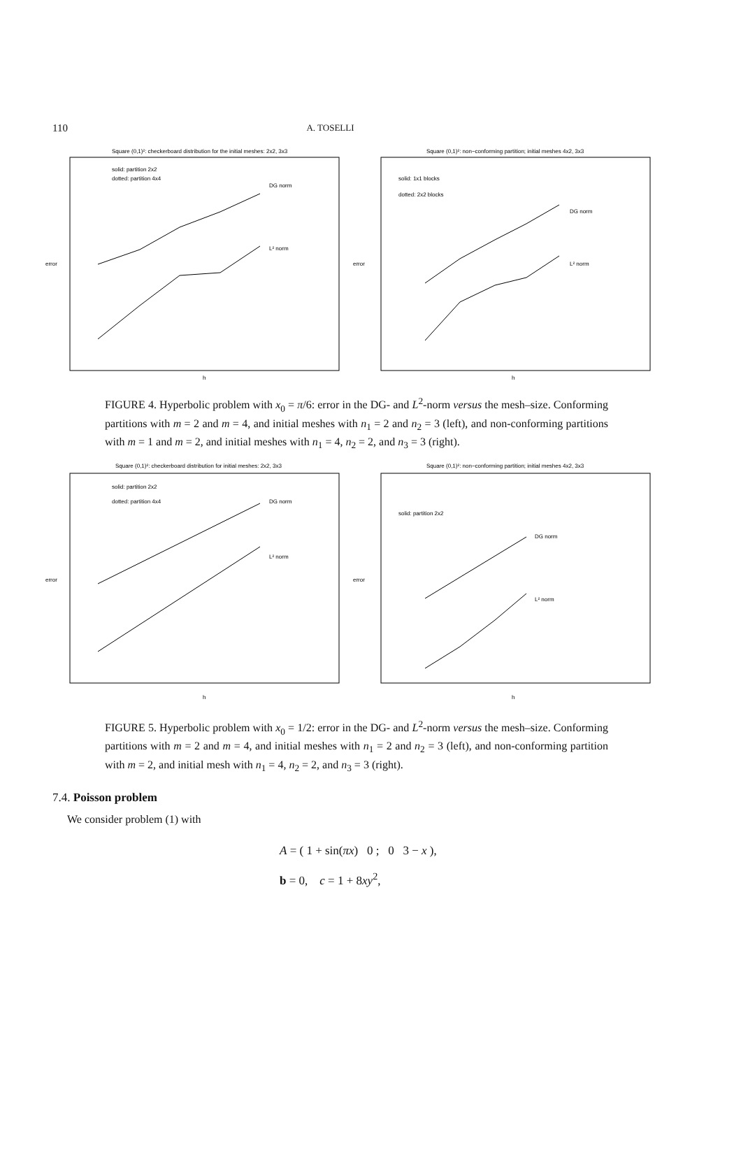110
A. TOSELLI
Square (0,1)²: checkerboard distribution for the initial meshes: 2x2, 3x3
solid: partition 2x2
dotted: partition 4x4
DG norm
L² norm
error
h
Square (0,1)²: non−conforming partition; initial meshes 4x2, 3x3
solid: 1x1 blocks
dotted: 2x2 blocks
DG norm
L² norm
error
h
FIGURE 4. Hyperbolic problem with x<sub>0</sub> = π/6: error in the DG- and L<sup>2</sup>-norm versus the mesh–size. Conforming partitions with m = 2 and m = 4, and initial meshes with n<sub>1</sub> = 2 and n<sub>2</sub> = 3 (left), and non-conforming partitions with m = 1 and m = 2, and initial meshes with n<sub>1</sub> = 4, n<sub>2</sub> = 2, and n<sub>3</sub> = 3 (right).
Square (0,1)²: checkerboard distribution for initial meshes: 2x2, 3x3
solid: partition 2x2
dotted: partition 4x4
DG norm
L² norm
error
h
Square (0,1)²: non−conforming partition; initial meshes 4x2, 3x3
solid: partition 2x2
DG norm
L² norm
error
h
FIGURE 5. Hyperbolic problem with x<sub>0</sub> = 1/2: error in the DG- and L<sup>2</sup>-norm versus the mesh–size. Conforming partitions with m = 2 and m = 4, and initial meshes with n<sub>1</sub> = 2 and n<sub>2</sub> = 3 (left), and non-conforming partition with m = 2, and initial mesh with n<sub>1</sub> = 4, n<sub>2</sub> = 2, and n<sub>3</sub> = 3 (right).
7.4. Poisson problem
We consider problem (1) with
A = ( 1 + sin(πx) 0 ; 0 3 − x ),
b = 0, c = 1 + 8xy<sup>2</sup>,